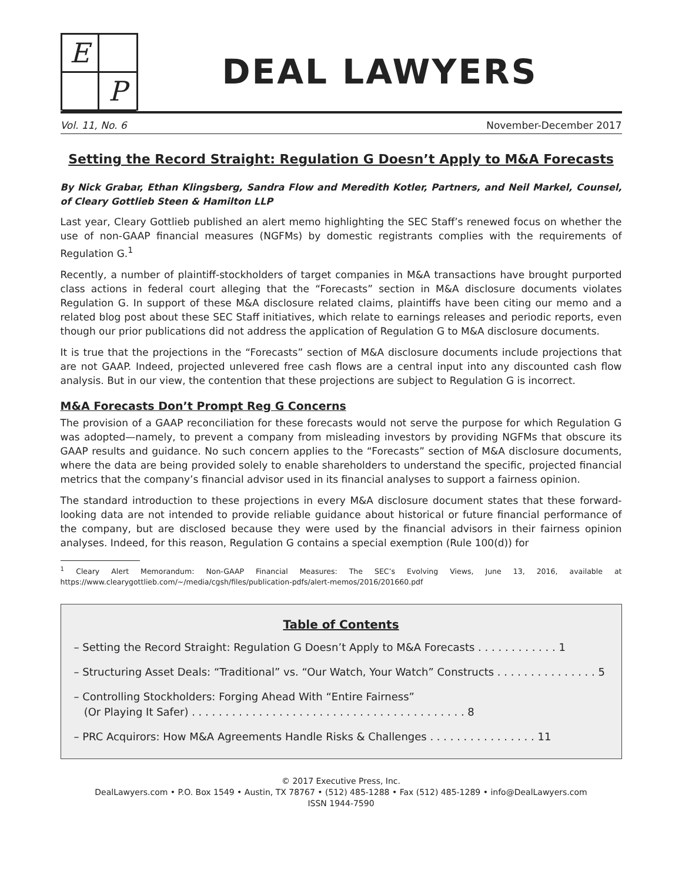E
P
DEAL LAWYERS
Vol. 11, No. 6 November-December 2017
Setting the Record Straight: Regulation G Doesn’t Apply to M&A Forecasts
By Nick Grabar, Ethan Klingsberg, Sandra Flow and Meredith Kotler, Partners, and Neil Markel, Counsel, of Cleary Gottlieb Steen & Hamilton LLP
Last year, Cleary Gottlieb published an alert memo highlighting the SEC Staff’s renewed focus on whether the use of non-GAAP financial measures (NGFMs) by domestic registrants complies with the requirements of Regulation G.<sup>1</sup>
Recently, a number of plaintiff-stockholders of target companies in M&A transactions have brought purported class actions in federal court alleging that the “Forecasts” section in M&A disclosure documents violates Regulation G. In support of these M&A disclosure related claims, plaintiffs have been citing our memo and a related blog post about these SEC Staff initiatives, which relate to earnings releases and periodic reports, even though our prior publications did not address the application of Regulation G to M&A disclosure documents.
It is true that the projections in the “Forecasts” section of M&A disclosure documents include projections that are not GAAP. Indeed, projected unlevered free cash flows are a central input into any discounted cash flow analysis. But in our view, the contention that these projections are subject to Regulation G is incorrect.
M&A Forecasts Don’t Prompt Reg G Concerns
The provision of a GAAP reconciliation for these forecasts would not serve the purpose for which Regulation G was adopted—namely, to prevent a company from misleading investors by providing NGFMs that obscure its GAAP results and guidance. No such concern applies to the “Forecasts” section of M&A disclosure documents, where the data are being provided solely to enable shareholders to understand the specific, projected financial metrics that the company’s financial advisor used in its financial analyses to support a fairness opinion.
The standard introduction to these projections in every M&A disclosure document states that these forward-looking data are not intended to provide reliable guidance about historical or future financial performance of the company, but are disclosed because they were used by the financial advisors in their fairness opinion analyses. Indeed, for this reason, Regulation G contains a special exemption (Rule 100(d)) for
<sup>1</sup> Cleary Alert Memorandum: Non-GAAP Financial Measures: The SEC’s Evolving Views, June 13, 2016, available at https://www.clearygottlieb.com/~/media/cgsh/files/publication-pdfs/alert-memos/2016/201660.pdf
Table of Contents
– Setting the Record Straight: Regulation G Doesn’t Apply to M&A Forecasts . . . . . . . . . . . . 1
– Structuring Asset Deals: “Traditional” vs. “Our Watch, Your Watch” Constructs . . . . . . . . . . . . . . . 5
– Controlling Stockholders: Forging Ahead With “Entire Fairness”
(Or Playing It Safer) . . . . . . . . . . . . . . . . . . . . . . . . . . . . . . . . . . . . . . . . . 8
– PRC Acquirors: How M&A Agreements Handle Risks & Challenges . . . . . . . . . . . . . . . . 11
© 2017 Executive Press, Inc.
DealLawyers.com • P.O. Box 1549 • Austin, TX 78767 • (512) 485-1288 • Fax (512) 485-1289 • info@DealLawyers.com
ISSN 1944-7590